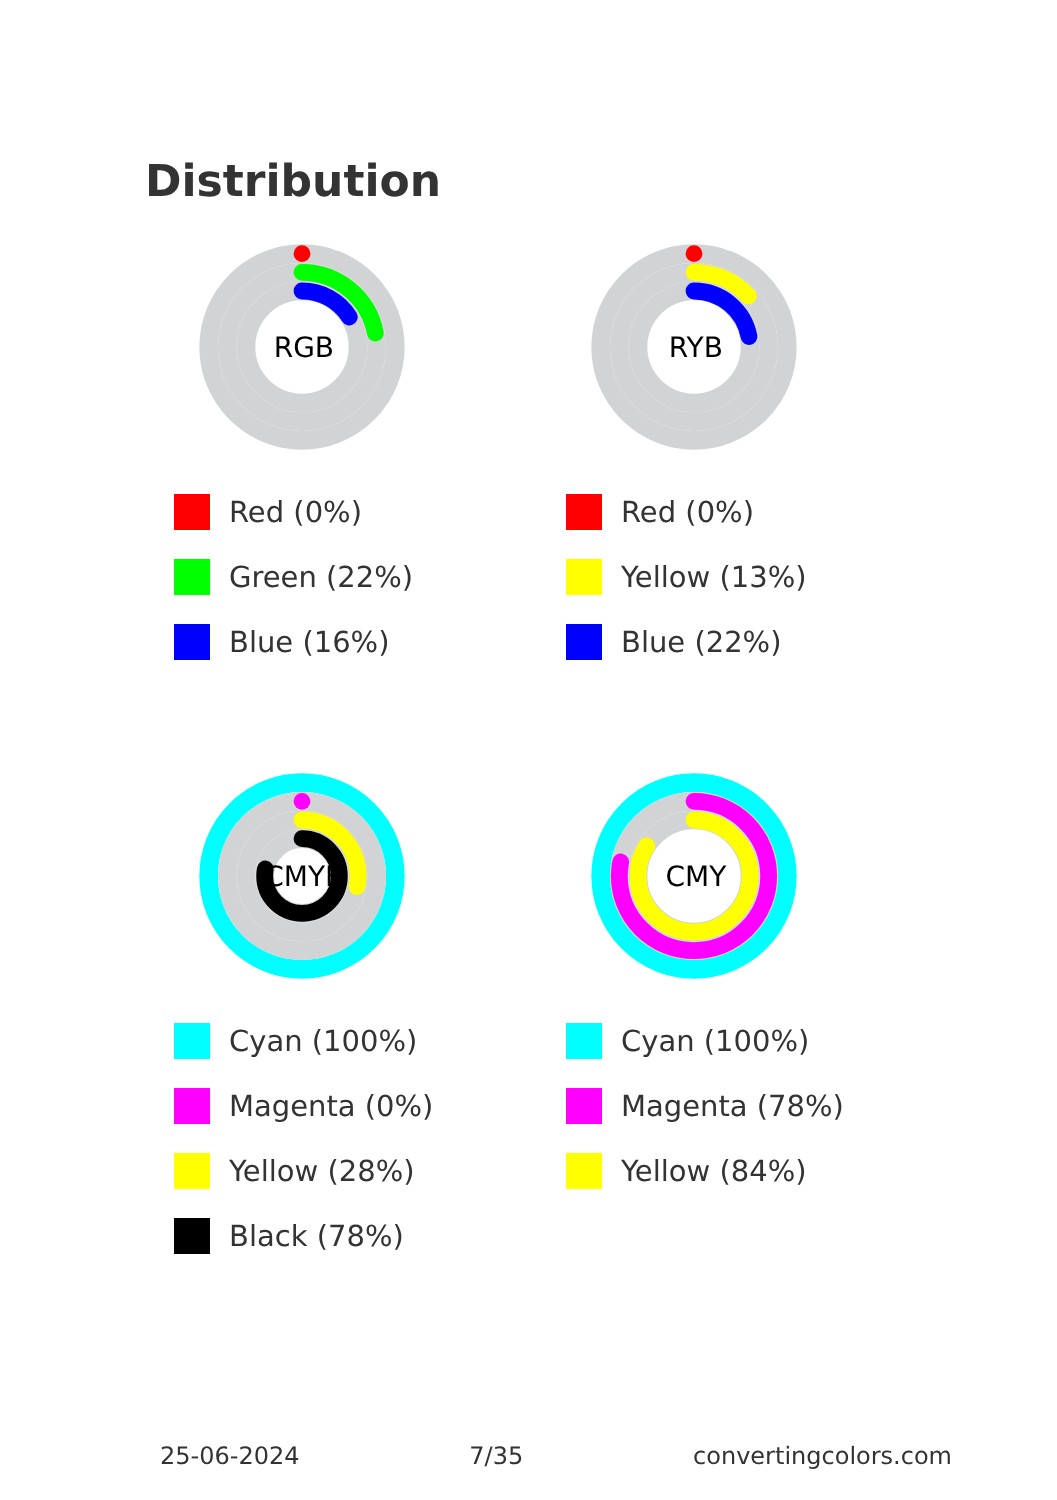Distribution
RGB
Red (0%)
Green (22%)
Blue (16%)
RYB
Red (0%)
Yellow (13%)
Blue (22%)
CMYK
Cyan (100%)
Magenta (0%)
Yellow (28%)
Black (78%)
CMY
Cyan (100%)
Magenta (78%)
Yellow (84%)
25-06-2024 7/35 convertingcolors.com